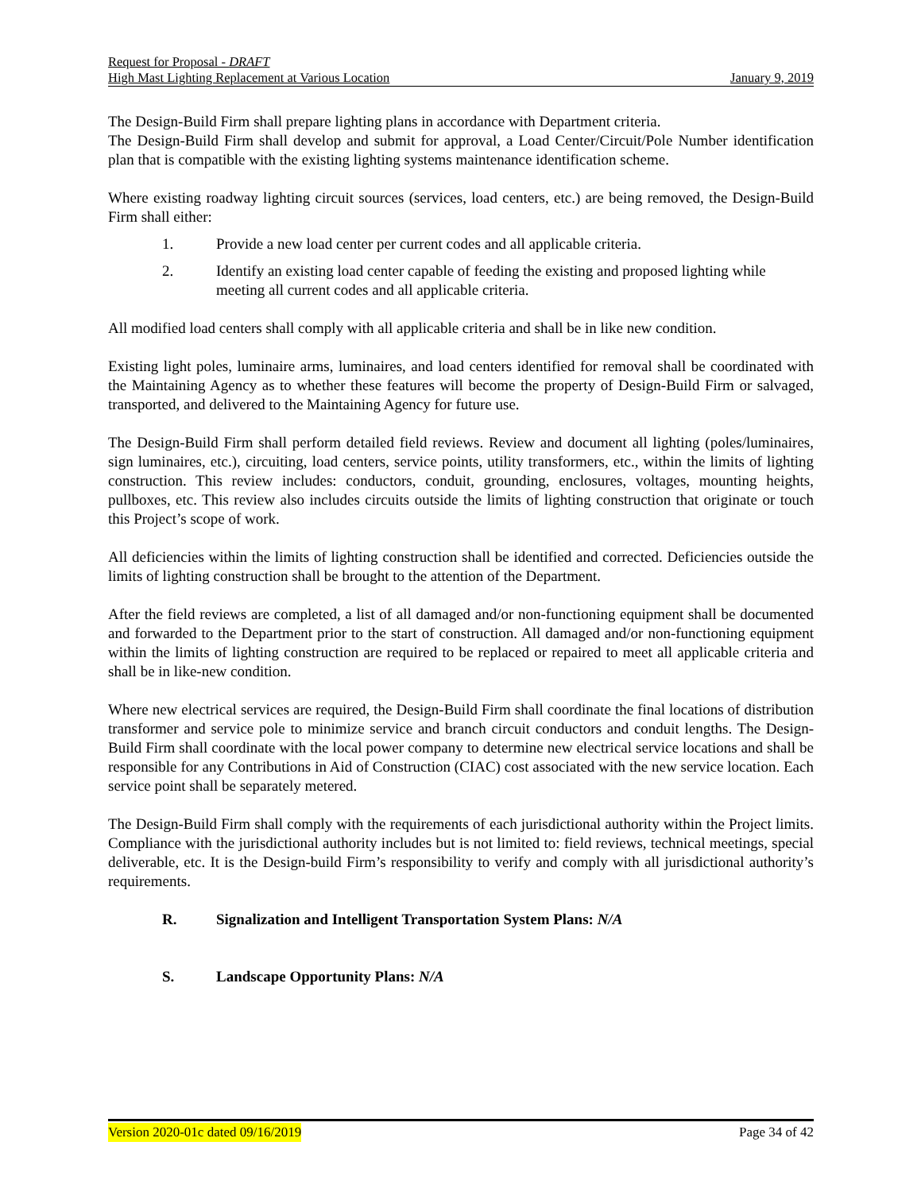Request for Proposal - DRAFT
High Mast Lighting Replacement at Various Location January 9, 2019
The Design-Build Firm shall prepare lighting plans in accordance with Department criteria.
The Design-Build Firm shall develop and submit for approval, a Load Center/Circuit/Pole Number identification plan that is compatible with the existing lighting systems maintenance identification scheme.
Where existing roadway lighting circuit sources (services, load centers, etc.) are being removed, the Design-Build Firm shall either:
1. Provide a new load center per current codes and all applicable criteria.
2. Identify an existing load center capable of feeding the existing and proposed lighting while meeting all current codes and all applicable criteria.
All modified load centers shall comply with all applicable criteria and shall be in like new condition.
Existing light poles, luminaire arms, luminaires, and load centers identified for removal shall be coordinated with the Maintaining Agency as to whether these features will become the property of Design-Build Firm or salvaged, transported, and delivered to the Maintaining Agency for future use.
The Design-Build Firm shall perform detailed field reviews. Review and document all lighting (poles/luminaires, sign luminaires, etc.), circuiting, load centers, service points, utility transformers, etc., within the limits of lighting construction. This review includes: conductors, conduit, grounding, enclosures, voltages, mounting heights, pullboxes, etc. This review also includes circuits outside the limits of lighting construction that originate or touch this Project’s scope of work.
All deficiencies within the limits of lighting construction shall be identified and corrected. Deficiencies outside the limits of lighting construction shall be brought to the attention of the Department.
After the field reviews are completed, a list of all damaged and/or non-functioning equipment shall be documented and forwarded to the Department prior to the start of construction. All damaged and/or non-functioning equipment within the limits of lighting construction are required to be replaced or repaired to meet all applicable criteria and shall be in like-new condition.
Where new electrical services are required, the Design-Build Firm shall coordinate the final locations of distribution transformer and service pole to minimize service and branch circuit conductors and conduit lengths. The Design-Build Firm shall coordinate with the local power company to determine new electrical service locations and shall be responsible for any Contributions in Aid of Construction (CIAC) cost associated with the new service location. Each service point shall be separately metered.
The Design-Build Firm shall comply with the requirements of each jurisdictional authority within the Project limits. Compliance with the jurisdictional authority includes but is not limited to: field reviews, technical meetings, special deliverable, etc. It is the Design-build Firm’s responsibility to verify and comply with all jurisdictional authority’s requirements.
R. Signalization and Intelligent Transportation System Plans: N/A
S. Landscape Opportunity Plans: N/A
Version 2020-01c dated 09/16/2019 Page 34 of 42